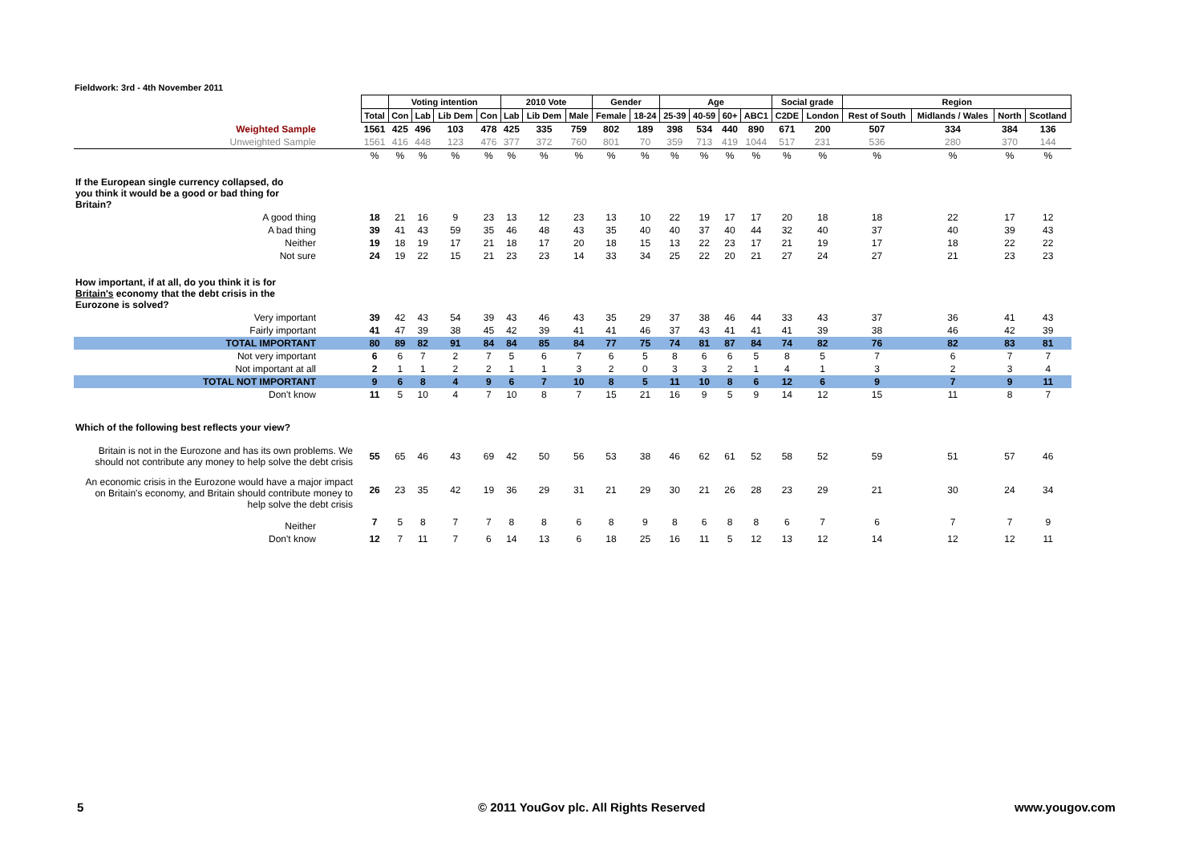Fieldwork: 3rd - 4th November 2011
| | | Voting intention | | | | 2010 Vote | | | Gender | | Age | | | | Social grade | | Region | | | |
| | Total | Con | Lab | Lib Dem | Con | Lab | Lib Dem | Male | Female | 18-24 | 25-39 | 40-59 | 60+ | ABC1 | C2DE | London | Rest of South | Midlands / Wales | North | Scotland |
| Weighted Sample | 1561 | 425 | 496 | 103 | 478 | 425 | 335 | 759 | 802 | 189 | 398 | 534 | 440 | 890 | 671 | 200 | 507 | 334 | 384 | 136 |
| Unweighted Sample | 1561 | 416 | 448 | 123 | 476 | 377 | 372 | 760 | 801 | 70 | 359 | 713 | 419 | 1044 | 517 | 231 | 536 | 280 | 370 | 144 |
| | % | % | % | % | % | % | % | % | % | % | % | % | % | % | % | % | % | % | % | % |
| If the European single currency collapsed, do you think it would be a good or bad thing for Britain? | | | | | | | | | | | | | | | | | | | | |
| A good thing | 18 | 21 | 16 | 9 | 23 | 13 | 12 | 23 | 13 | 10 | 22 | 19 | 17 | 17 | 20 | 18 | 18 | 22 | 17 | 12 |
| A bad thing | 39 | 41 | 43 | 59 | 35 | 46 | 48 | 43 | 35 | 40 | 40 | 37 | 40 | 44 | 32 | 40 | 37 | 40 | 39 | 43 |
| Neither | 19 | 18 | 19 | 17 | 21 | 18 | 17 | 20 | 18 | 15 | 13 | 22 | 23 | 17 | 21 | 19 | 17 | 18 | 22 | 22 |
| Not sure | 24 | 19 | 22 | 15 | 21 | 23 | 23 | 14 | 33 | 34 | 25 | 22 | 20 | 21 | 27 | 24 | 27 | 21 | 23 | 23 |
| How important, if at all, do you think it is for Britain's economy that the debt crisis in the Eurozone is solved? | | | | | | | | | | | | | | | | | | | | |
| Very important | 39 | 42 | 43 | 54 | 39 | 43 | 46 | 43 | 35 | 29 | 37 | 38 | 46 | 44 | 33 | 43 | 37 | 36 | 41 | 43 |
| Fairly important | 41 | 47 | 39 | 38 | 45 | 42 | 39 | 41 | 41 | 46 | 37 | 43 | 41 | 41 | 41 | 39 | 38 | 46 | 42 | 39 |
| TOTAL IMPORTANT | 80 | 89 | 82 | 91 | 84 | 84 | 85 | 84 | 77 | 75 | 74 | 81 | 87 | 84 | 74 | 82 | 76 | 82 | 83 | 81 |
| Not very important | 6 | 6 | 7 | 2 | 7 | 5 | 6 | 7 | 6 | 5 | 8 | 6 | 6 | 5 | 8 | 5 | 7 | 6 | 7 | 7 |
| Not important at all | 2 | 1 | 1 | 2 | 2 | 1 | 1 | 3 | 2 | 0 | 3 | 3 | 2 | 1 | 4 | 1 | 3 | 2 | 3 | 4 |
| TOTAL NOT IMPORTANT | 9 | 6 | 8 | 4 | 9 | 6 | 7 | 10 | 8 | 5 | 11 | 10 | 8 | 6 | 12 | 6 | 9 | 7 | 9 | 11 |
| Don't know | 11 | 5 | 10 | 4 | 7 | 10 | 8 | 7 | 15 | 21 | 16 | 9 | 5 | 9 | 14 | 12 | 15 | 11 | 8 | 7 |
| Which of the following best reflects your view? | | | | | | | | | | | | | | | | | | | | |
| Britain is not in the Eurozone and has its own problems. We should not contribute any money to help solve the debt crisis | 55 | 65 | 46 | 43 | 69 | 42 | 50 | 56 | 53 | 38 | 46 | 62 | 61 | 52 | 58 | 52 | 59 | 51 | 57 | 46 |
| An economic crisis in the Eurozone would have a major impact on Britain's economy, and Britain should contribute money to help solve the debt crisis | 26 | 23 | 35 | 42 | 19 | 36 | 29 | 31 | 21 | 29 | 30 | 21 | 26 | 28 | 23 | 29 | 21 | 30 | 24 | 34 |
| Neither | 7 | 5 | 8 | 7 | 7 | 8 | 8 | 6 | 8 | 9 | 8 | 6 | 8 | 8 | 6 | 7 | 6 | 7 | 7 | 9 |
| Don't know | 12 | 7 | 11 | 7 | 6 | 14 | 13 | 6 | 18 | 25 | 16 | 11 | 5 | 12 | 13 | 12 | 14 | 12 | 12 | 11 |
5
© 2011 YouGov plc. All Rights Reserved
www.yougov.com